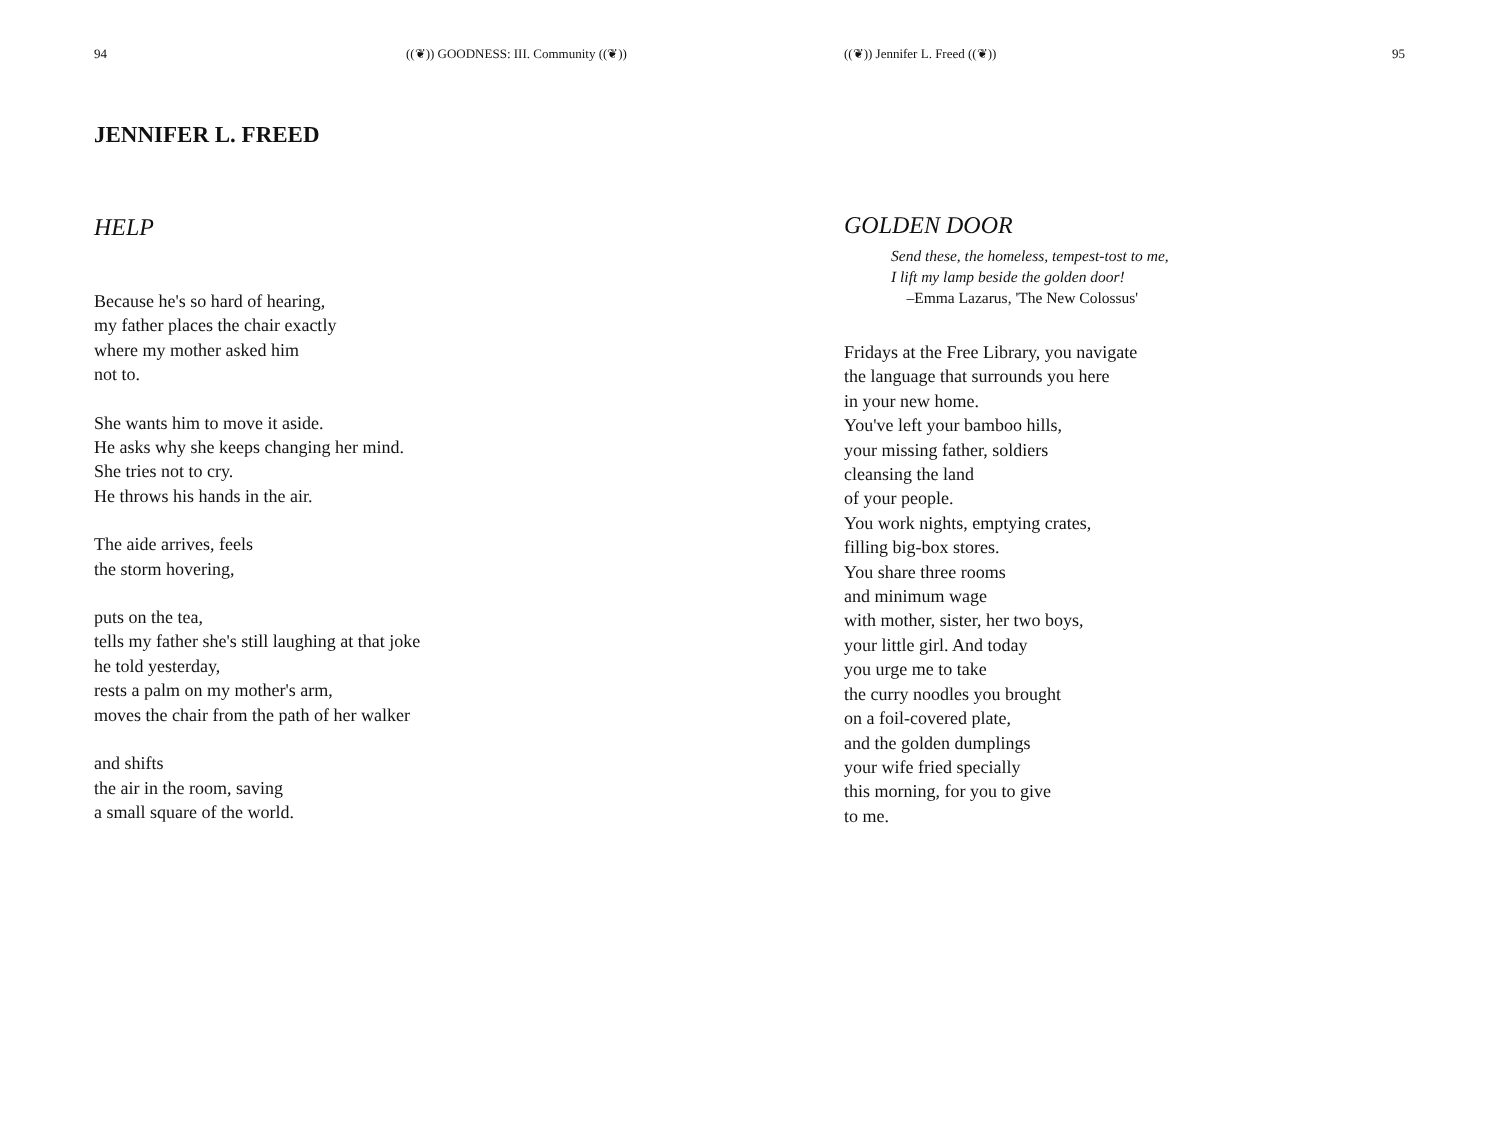94 ((❦)) GOODNESS: III. Community ((❦))
JENNIFER L. FREED
HELP
Because he's so hard of hearing,
my father places the chair exactly
where my mother asked him
not to.
She wants him to move it aside.
He asks why she keeps changing her mind.
She tries not to cry.
He throws his hands in the air.
The aide arrives, feels
the storm hovering,
puts on the tea,
tells my father she's still laughing at that joke
he told yesterday,
rests a palm on my mother's arm,
moves the chair from the path of her walker
and shifts
the air in the room, saving
a small square of the world.
((❦)) Jennifer L. Freed ((❦)) 95
GOLDEN DOOR
Send these, the homeless, tempest-tost to me,
I lift my lamp beside the golden door!
–Emma Lazarus, 'The New Colossus'
Fridays at the Free Library, you navigate
the language that surrounds you here
in your new home.
You've left your bamboo hills,
your missing father, soldiers
cleansing the land
of your people.
You work nights, emptying crates,
filling big-box stores.
You share three rooms
and minimum wage
with mother, sister, her two boys,
your little girl. And today
you urge me to take
the curry noodles you brought
on a foil-covered plate,
and the golden dumplings
your wife fried specially
this morning, for you to give
to me.